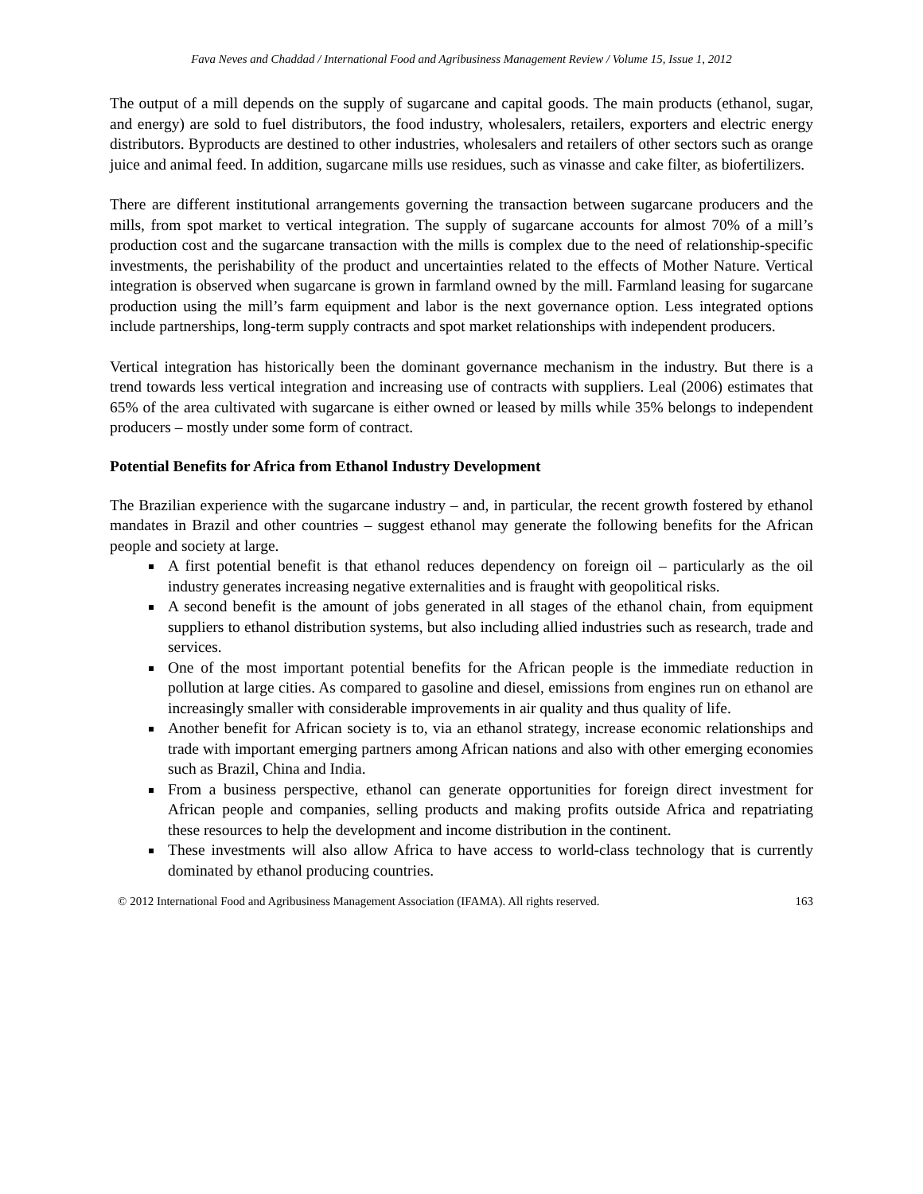Fava Neves and Chaddad / International Food and Agribusiness Management Review / Volume 15, Issue 1, 2012
The output of a mill depends on the supply of sugarcane and capital goods. The main products (ethanol, sugar, and energy) are sold to fuel distributors, the food industry, wholesalers, retailers, exporters and electric energy distributors. Byproducts are destined to other industries, wholesalers and retailers of other sectors such as orange juice and animal feed. In addition, sugarcane mills use residues, such as vinasse and cake filter, as biofertilizers.
There are different institutional arrangements governing the transaction between sugarcane producers and the mills, from spot market to vertical integration. The supply of sugarcane accounts for almost 70% of a mill’s production cost and the sugarcane transaction with the mills is complex due to the need of relationship-specific investments, the perishability of the product and uncertainties related to the effects of Mother Nature. Vertical integration is observed when sugarcane is grown in farmland owned by the mill. Farmland leasing for sugarcane production using the mill’s farm equipment and labor is the next governance option. Less integrated options include partnerships, long-term supply contracts and spot market relationships with independent producers.
Vertical integration has historically been the dominant governance mechanism in the industry. But there is a trend towards less vertical integration and increasing use of contracts with suppliers. Leal (2006) estimates that 65% of the area cultivated with sugarcane is either owned or leased by mills while 35% belongs to independent producers – mostly under some form of contract.
Potential Benefits for Africa from Ethanol Industry Development
The Brazilian experience with the sugarcane industry – and, in particular, the recent growth fostered by ethanol mandates in Brazil and other countries – suggest ethanol may generate the following benefits for the African people and society at large.
A first potential benefit is that ethanol reduces dependency on foreign oil – particularly as the oil industry generates increasing negative externalities and is fraught with geopolitical risks.
A second benefit is the amount of jobs generated in all stages of the ethanol chain, from equipment suppliers to ethanol distribution systems, but also including allied industries such as research, trade and services.
One of the most important potential benefits for the African people is the immediate reduction in pollution at large cities. As compared to gasoline and diesel, emissions from engines run on ethanol are increasingly smaller with considerable improvements in air quality and thus quality of life.
Another benefit for African society is to, via an ethanol strategy, increase economic relationships and trade with important emerging partners among African nations and also with other emerging economies such as Brazil, China and India.
From a business perspective, ethanol can generate opportunities for foreign direct investment for African people and companies, selling products and making profits outside Africa and repatriating these resources to help the development and income distribution in the continent.
These investments will also allow Africa to have access to world-class technology that is currently dominated by ethanol producing countries.
© 2012 International Food and Agribusiness Management Association (IFAMA). All rights reserved. 163